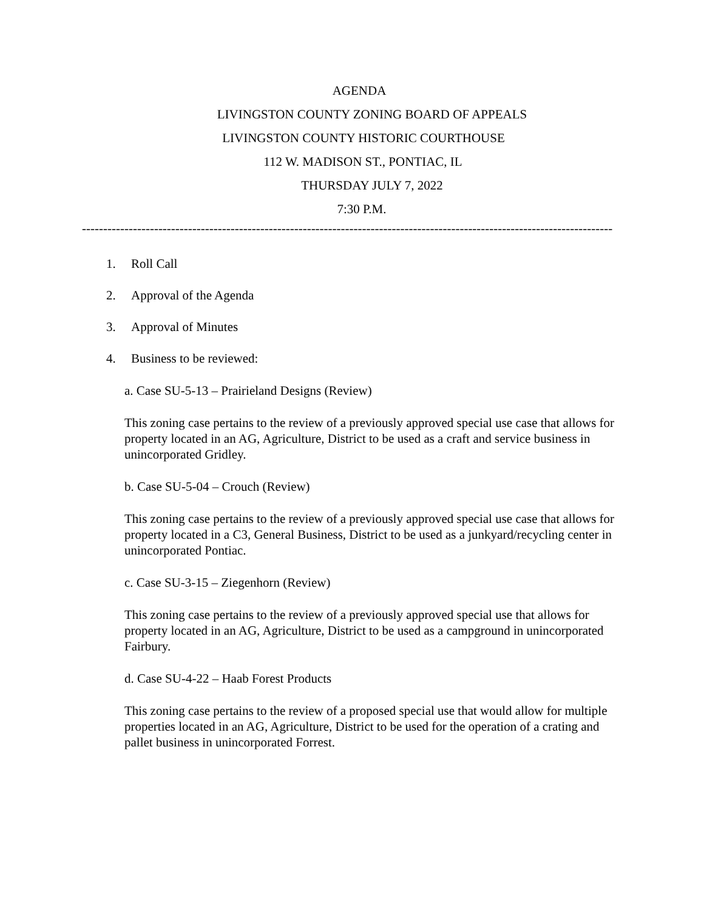AGENDA
LIVINGSTON COUNTY ZONING BOARD OF APPEALS
LIVINGSTON COUNTY HISTORIC COURTHOUSE
112 W. MADISON ST., PONTIAC, IL
THURSDAY JULY 7, 2022
7:30 P.M.
-----------------------------------------------------------------------------------------------------------------------------
1. Roll Call
2. Approval of the Agenda
3. Approval of Minutes
4. Business to be reviewed:
a. Case SU-5-13 – Prairieland Designs (Review)
This zoning case pertains to the review of a previously approved special use case that allows for property located in an AG, Agriculture, District to be used as a craft and service business in unincorporated Gridley.
b. Case SU-5-04 – Crouch (Review)
This zoning case pertains to the review of a previously approved special use case that allows for property located in a C3, General Business, District to be used as a junkyard/recycling center in unincorporated Pontiac.
c. Case SU-3-15 – Ziegenhorn (Review)
This zoning case pertains to the review of a previously approved special use that allows for property located in an AG, Agriculture, District to be used as a campground in unincorporated Fairbury.
d. Case SU-4-22 – Haab Forest Products
This zoning case pertains to the review of a proposed special use that would allow for multiple properties located in an AG, Agriculture, District to be used for the operation of a crating and pallet business in unincorporated Forrest.